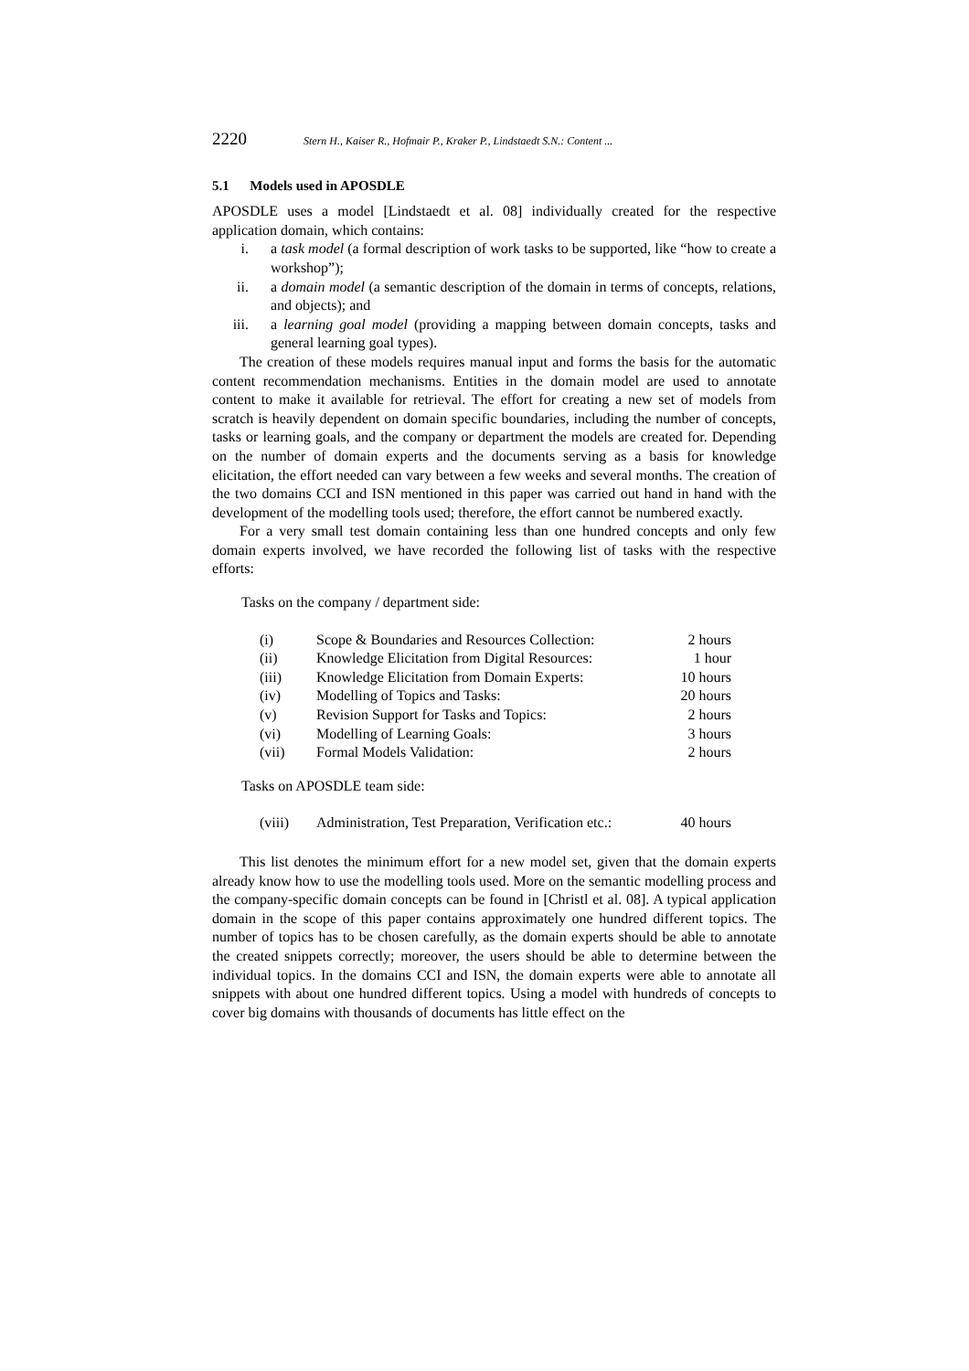2220 Stern H., Kaiser R., Hofmair P., Kraker P., Lindstaedt S.N.: Content ...
5.1 Models used in APOSDLE
APOSDLE uses a model [Lindstaedt et al. 08] individually created for the respective application domain, which contains:
i. a task model (a formal description of work tasks to be supported, like “how to create a workshop”);
ii. a domain model (a semantic description of the domain in terms of concepts, relations, and objects); and
iii. a learning goal model (providing a mapping between domain concepts, tasks and general learning goal types).
The creation of these models requires manual input and forms the basis for the automatic content recommendation mechanisms. Entities in the domain model are used to annotate content to make it available for retrieval. The effort for creating a new set of models from scratch is heavily dependent on domain specific boundaries, including the number of concepts, tasks or learning goals, and the company or department the models are created for. Depending on the number of domain experts and the documents serving as a basis for knowledge elicitation, the effort needed can vary between a few weeks and several months. The creation of the two domains CCI and ISN mentioned in this paper was carried out hand in hand with the development of the modelling tools used; therefore, the effort cannot be numbered exactly.
For a very small test domain containing less than one hundred concepts and only few domain experts involved, we have recorded the following list of tasks with the respective efforts:
Tasks on the company / department side:
| (i) | Scope & Boundaries and Resources Collection: | 2 hours |
| (ii) | Knowledge Elicitation from Digital Resources: | 1 hour |
| (iii) | Knowledge Elicitation from Domain Experts: | 10 hours |
| (iv) | Modelling of Topics and Tasks: | 20 hours |
| (v) | Revision Support for Tasks and Topics: | 2 hours |
| (vi) | Modelling of Learning Goals: | 3 hours |
| (vii) | Formal Models Validation: | 2 hours |
Tasks on APOSDLE team side:
| (viii) | Administration, Test Preparation, Verification etc.: | 40 hours |
This list denotes the minimum effort for a new model set, given that the domain experts already know how to use the modelling tools used. More on the semantic modelling process and the company-specific domain concepts can be found in [Christl et al. 08]. A typical application domain in the scope of this paper contains approximately one hundred different topics. The number of topics has to be chosen carefully, as the domain experts should be able to annotate the created snippets correctly; moreover, the users should be able to determine between the individual topics. In the domains CCI and ISN, the domain experts were able to annotate all snippets with about one hundred different topics. Using a model with hundreds of concepts to cover big domains with thousands of documents has little effect on the